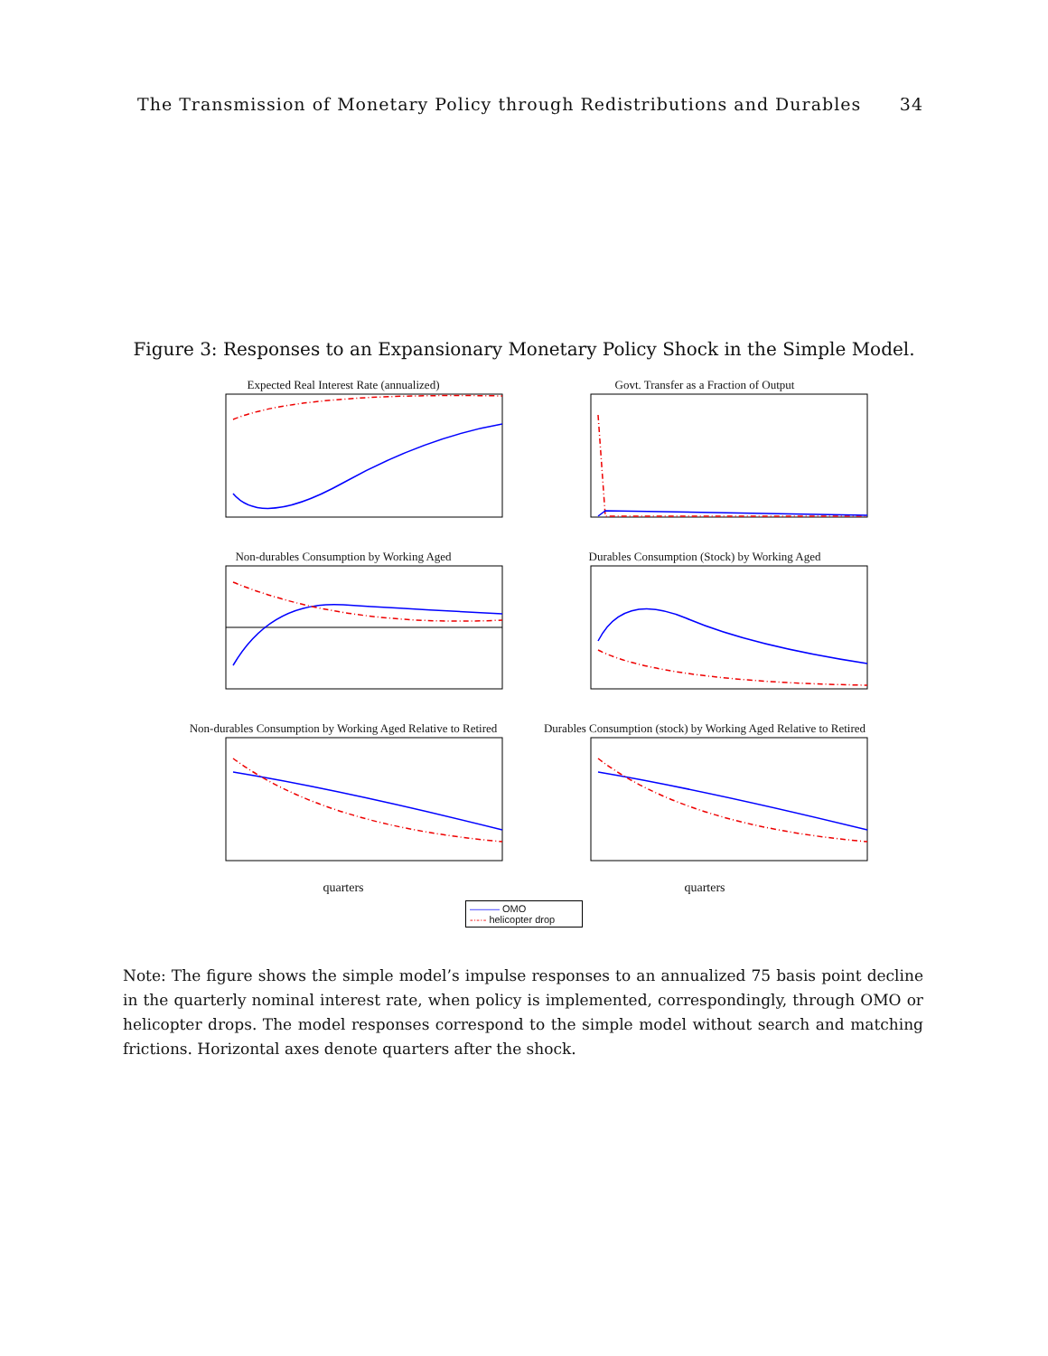The Transmission of Monetary Policy through Redistributions and Durables 34
Figure 3: Responses to an Expansionary Monetary Policy Shock in the Simple Model.
Expected Real Interest Rate (annualized)
Govt. Transfer as a Fraction of Output
Non-durables Consumption by Working Aged
Durables Consumption (Stock) by Working Aged
Non-durables Consumption by Working Aged Relative to Retired
quarters
Durables Consumption (stock) by Working Aged Relative to Retired
quarters
——— OMO
-·-·- helicopter drop
Note: The figure shows the simple model’s impulse responses to an annualized 75 basis point decline in the quarterly nominal interest rate, when policy is implemented, correspondingly, through OMO or helicopter drops. The model responses correspond to the simple model without search and matching frictions. Horizontal axes denote quarters after the shock.